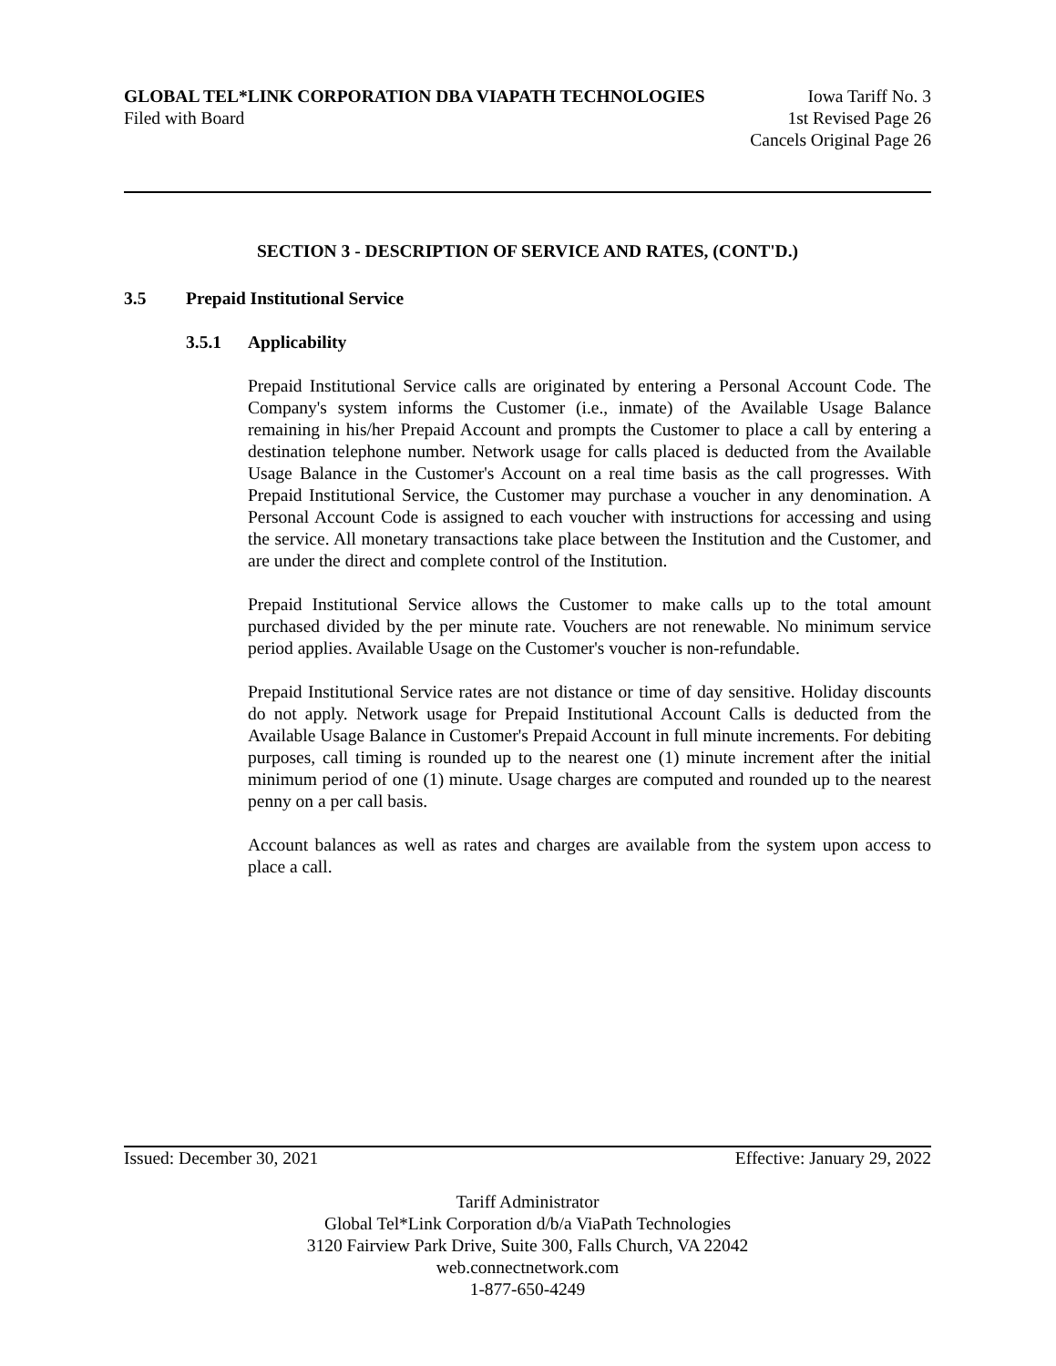GLOBAL TEL*LINK CORPORATION DBA VIAPATH TECHNOLOGIES Iowa Tariff No. 3
Filed with Board 1st Revised Page 26
Cancels Original Page 26
SECTION 3 - DESCRIPTION OF SERVICE AND RATES, (CONT'D.)
3.5 Prepaid Institutional Service
3.5.1 Applicability
Prepaid Institutional Service calls are originated by entering a Personal Account Code. The Company's system informs the Customer (i.e., inmate) of the Available Usage Balance remaining in his/her Prepaid Account and prompts the Customer to place a call by entering a destination telephone number. Network usage for calls placed is deducted from the Available Usage Balance in the Customer's Account on a real time basis as the call progresses. With Prepaid Institutional Service, the Customer may purchase a voucher in any denomination. A Personal Account Code is assigned to each voucher with instructions for accessing and using the service. All monetary transactions take place between the Institution and the Customer, and are under the direct and complete control of the Institution.
Prepaid Institutional Service allows the Customer to make calls up to the total amount purchased divided by the per minute rate. Vouchers are not renewable. No minimum service period applies. Available Usage on the Customer's voucher is non-refundable.
Prepaid Institutional Service rates are not distance or time of day sensitive. Holiday discounts do not apply. Network usage for Prepaid Institutional Account Calls is deducted from the Available Usage Balance in Customer's Prepaid Account in full minute increments. For debiting purposes, call timing is rounded up to the nearest one (1) minute increment after the initial minimum period of one (1) minute. Usage charges are computed and rounded up to the nearest penny on a per call basis.
Account balances as well as rates and charges are available from the system upon access to place a call.
Issued: December 30, 2021 Effective: January 29, 2022
Tariff Administrator
Global Tel*Link Corporation d/b/a ViaPath Technologies
3120 Fairview Park Drive, Suite 300, Falls Church, VA 22042
web.connectnetwork.com
1-877-650-4249